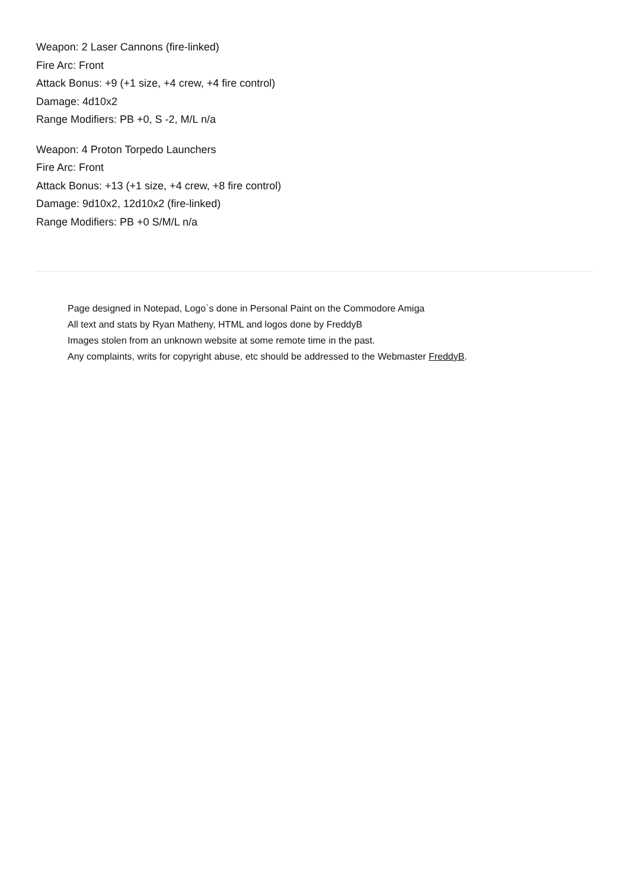Weapon: 2 Laser Cannons (fire-linked)
Fire Arc: Front
Attack Bonus: +9 (+1 size, +4 crew, +4 fire control)
Damage: 4d10x2
Range Modifiers: PB +0, S -2, M/L n/a
Weapon: 4 Proton Torpedo Launchers
Fire Arc: Front
Attack Bonus: +13 (+1 size, +4 crew, +8 fire control)
Damage: 9d10x2, 12d10x2 (fire-linked)
Range Modifiers: PB +0 S/M/L n/a
Page designed in Notepad, Logo`s done in Personal Paint on the Commodore Amiga
All text and stats by Ryan Matheny, HTML and logos done by FreddyB
Images stolen from an unknown website at some remote time in the past.
Any complaints, writs for copyright abuse, etc should be addressed to the Webmaster FreddyB.